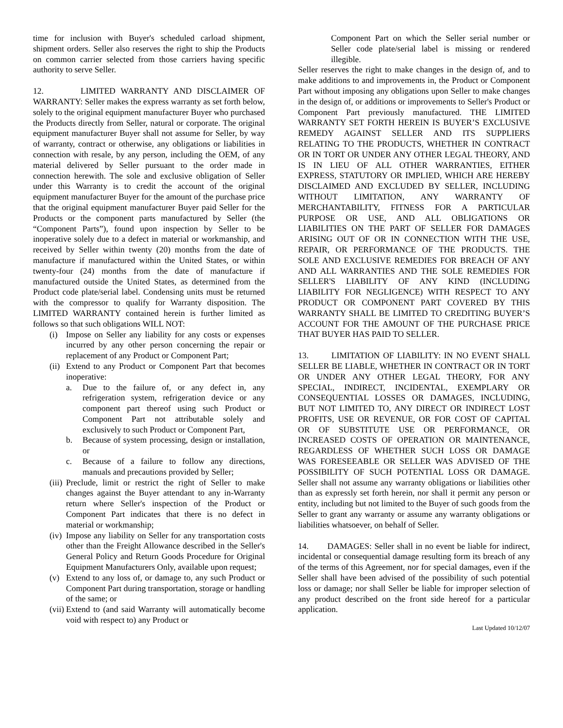time for inclusion with Buyer's scheduled carload shipment, shipment orders. Seller also reserves the right to ship the Products on common carrier selected from those carriers having specific authority to serve Seller.
12. LIMITED WARRANTY AND DISCLAIMER OF WARRANTY: Seller makes the express warranty as set forth below, solely to the original equipment manufacturer Buyer who purchased the Products directly from Seller, natural or corporate. The original equipment manufacturer Buyer shall not assume for Seller, by way of warranty, contract or otherwise, any obligations or liabilities in connection with resale, by any person, including the OEM, of any material delivered by Seller pursuant to the order made in connection herewith. The sole and exclusive obligation of Seller under this Warranty is to credit the account of the original equipment manufacturer Buyer for the amount of the purchase price that the original equipment manufacturer Buyer paid Seller for the Products or the component parts manufactured by Seller (the “Component Parts”), found upon inspection by Seller to be inoperative solely due to a defect in material or workmanship, and received by Seller within twenty (20) months from the date of manufacture if manufactured within the United States, or within twenty-four (24) months from the date of manufacture if manufactured outside the United States, as determined from the Product code plate/serial label. Condensing units must be returned with the compressor to qualify for Warranty disposition. The LIMITED WARRANTY contained herein is further limited as follows so that such obligations WILL NOT:
(i) Impose on Seller any liability for any costs or expenses incurred by any other person concerning the repair or replacement of any Product or Component Part;
(ii) Extend to any Product or Component Part that becomes inoperative:
a. Due to the failure of, or any defect in, any refrigeration system, refrigeration device or any component part thereof using such Product or Component Part not attributable solely and exclusively to such Product or Component Part,
b. Because of system processing, design or installation, or
c. Because of a failure to follow any directions, manuals and precautions provided by Seller;
(iii) Preclude, limit or restrict the right of Seller to make changes against the Buyer attendant to any in-Warranty return where Seller's inspection of the Product or Component Part indicates that there is no defect in material or workmanship;
(iv) Impose any liability on Seller for any transportation costs other than the Freight Allowance described in the Seller's General Policy and Return Goods Procedure for Original Equipment Manufacturers Only, available upon request;
(v) Extend to any loss of, or damage to, any such Product or Component Part during transportation, storage or handling of the same; or
(vii) Extend to (and said Warranty will automatically become void with respect to) any Product or
Component Part on which the Seller serial number or Seller code plate/serial label is missing or rendered illegible.
Seller reserves the right to make changes in the design of, and to make additions to and improvements in, the Product or Component Part without imposing any obligations upon Seller to make changes in the design of, or additions or improvements to Seller's Product or Component Part previously manufactured. THE LIMITED WARRANTY SET FORTH HEREIN IS BUYER’S EXCLUSIVE REMEDY AGAINST SELLER AND ITS SUPPLIERS RELATING TO THE PRODUCTS, WHETHER IN CONTRACT OR IN TORT OR UNDER ANY OTHER LEGAL THEORY, AND IS IN LIEU OF ALL OTHER WARRANTIES, EITHER EXPRESS, STATUTORY OR IMPLIED, WHICH ARE HEREBY DISCLAIMED AND EXCLUDED BY SELLER, INCLUDING WITHOUT LIMITATION, ANY WARRANTY OF MERCHANTABILITY, FITNESS FOR A PARTICULAR PURPOSE OR USE, AND ALL OBLIGATIONS OR LIABILITIES ON THE PART OF SELLER FOR DAMAGES ARISING OUT OF OR IN CONNECTION WITH THE USE, REPAIR, OR PERFORMANCE OF THE PRODUCTS. THE SOLE AND EXCLUSIVE REMEDIES FOR BREACH OF ANY AND ALL WARRANTIES AND THE SOLE REMEDIES FOR SELLER'S LIABILITY OF ANY KIND (INCLUDING LIABILITY FOR NEGLIGENCE) WITH RESPECT TO ANY PRODUCT OR COMPONENT PART COVERED BY THIS WARRANTY SHALL BE LIMITED TO CREDITING BUYER’S ACCOUNT FOR THE AMOUNT OF THE PURCHASE PRICE THAT BUYER HAS PAID TO SELLER.
13. LIMITATION OF LIABILITY: IN NO EVENT SHALL SELLER BE LIABLE, WHETHER IN CONTRACT OR IN TORT OR UNDER ANY OTHER LEGAL THEORY, FOR ANY SPECIAL, INDIRECT, INCIDENTAL, EXEMPLARY OR CONSEQUENTIAL LOSSES OR DAMAGES, INCLUDING, BUT NOT LIMITED TO, ANY DIRECT OR INDIRECT LOST PROFITS, USE OR REVENUE, OR FOR COST OF CAPITAL OR OF SUBSTITUTE USE OR PERFORMANCE, OR INCREASED COSTS OF OPERATION OR MAINTENANCE, REGARDLESS OF WHETHER SUCH LOSS OR DAMAGE WAS FORESEEABLE OR SELLER WAS ADVISED OF THE POSSIBILITY OF SUCH POTENTIAL LOSS OR DAMAGE. Seller shall not assume any warranty obligations or liabilities other than as expressly set forth herein, nor shall it permit any person or entity, including but not limited to the Buyer of such goods from the Seller to grant any warranty or assume any warranty obligations or liabilities whatsoever, on behalf of Seller.
14. DAMAGES: Seller shall in no event be liable for indirect, incidental or consequential damage resulting form its breach of any of the terms of this Agreement, nor for special damages, even if the Seller shall have been advised of the possibility of such potential loss or damage; nor shall Seller be liable for improper selection of any product described on the front side hereof for a particular application.
Last Updated 10/12/07